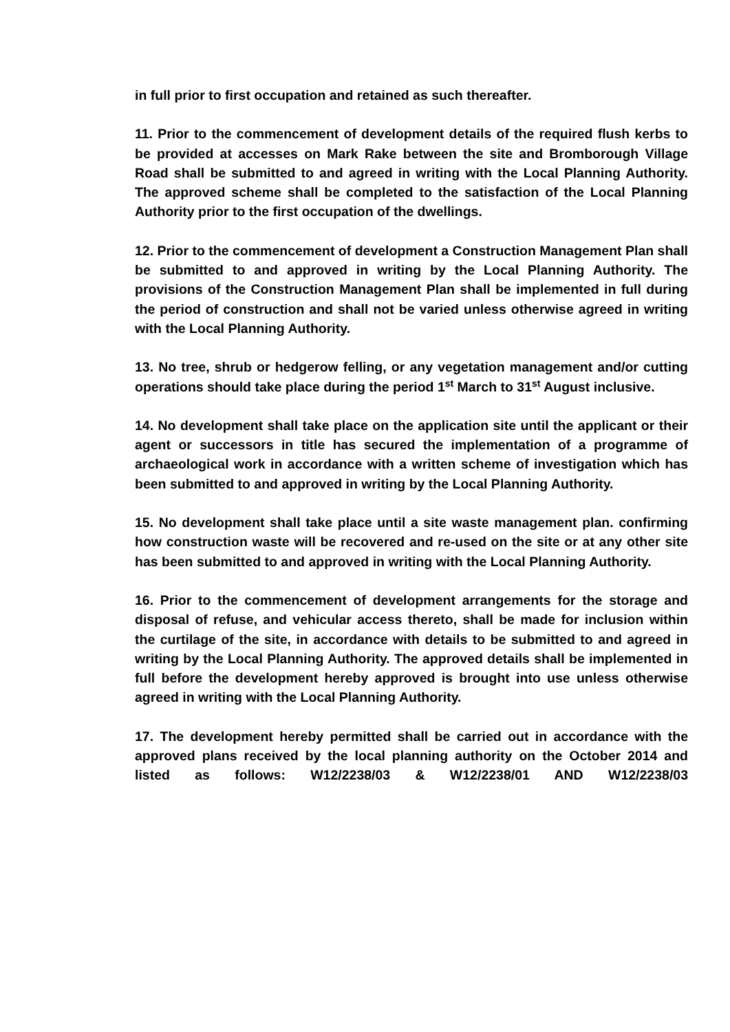in full prior to first occupation and retained as such thereafter.
11. Prior to the commencement of development details of the required flush kerbs to be provided at accesses on Mark Rake between the site and Bromborough Village Road shall be submitted to and agreed in writing with the Local Planning Authority. The approved scheme shall be completed to the satisfaction of the Local Planning Authority prior to the first occupation of the dwellings.
12. Prior to the commencement of development a Construction Management Plan shall be submitted to and approved in writing by the Local Planning Authority. The provisions of the Construction Management Plan shall be implemented in full during the period of construction and shall not be varied unless otherwise agreed in writing with the Local Planning Authority.
13. No tree, shrub or hedgerow felling, or any vegetation management and/or cutting operations should take place during the period 1<sup>st</sup> March to 31<sup>st</sup> August inclusive.
14. No development shall take place on the application site until the applicant or their agent or successors in title has secured the implementation of a programme of archaeological work in accordance with a written scheme of investigation which has been submitted to and approved in writing by the Local Planning Authority.
15. No development shall take place until a site waste management plan. confirming how construction waste will be recovered and re-used on the site or at any other site has been submitted to and approved in writing with the Local Planning Authority.
16. Prior to the commencement of development arrangements for the storage and disposal of refuse, and vehicular access thereto, shall be made for inclusion within the curtilage of the site, in accordance with details to be submitted to and agreed in writing by the Local Planning Authority. The approved details shall be implemented in full before the development hereby approved is brought into use unless otherwise agreed in writing with the Local Planning Authority.
17. The development hereby permitted shall be carried out in accordance with the approved plans received by the local planning authority on the October 2014 and listed as follows: W12/2238/03 & W12/2238/01 AND W12/2238/03